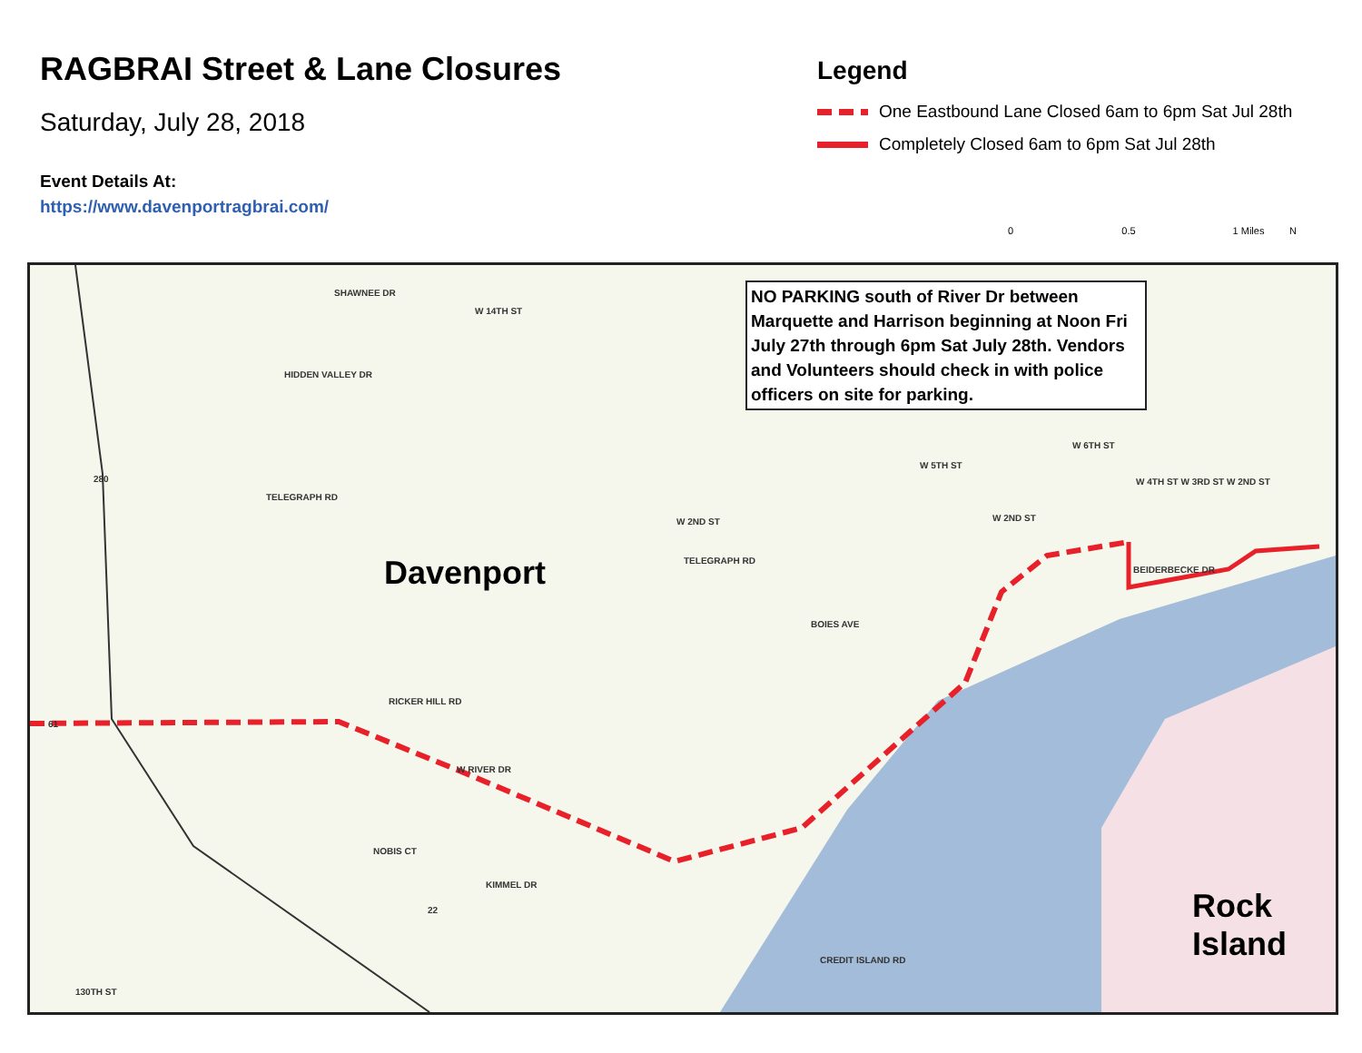RAGBRAI Street & Lane Closures
Saturday, July 28, 2018
Event Details At:
https://www.davenportragbrai.com/
Legend
One Eastbound Lane Closed 6am to 6pm Sat Jul 28th
Completely Closed 6am to 6pm Sat Jul 28th
0 0.5 1 Miles N
NO PARKING south of River Dr between Marquette and Harrison beginning at Noon Fri July 27th through 6pm Sat July 28th. Vendors and Volunteers should check in with police officers on site for parking.
SHAWNEE DR
W 14TH ST
HIDDEN VALLEY DR
TELEGRAPH RD
W 2ND ST
TELEGRAPH RD
W 5TH ST
W 2ND ST
W 6TH ST
W 4TH ST W 3RD ST W 2ND ST
BEIDERBECKE DR
RICKER HILL RD
W RIVER DR
NOBIS CT
KIMMEL DR
BOIES AVE
CREDIT ISLAND RD
130TH ST
280
61
22
Davenport
Rock
Island